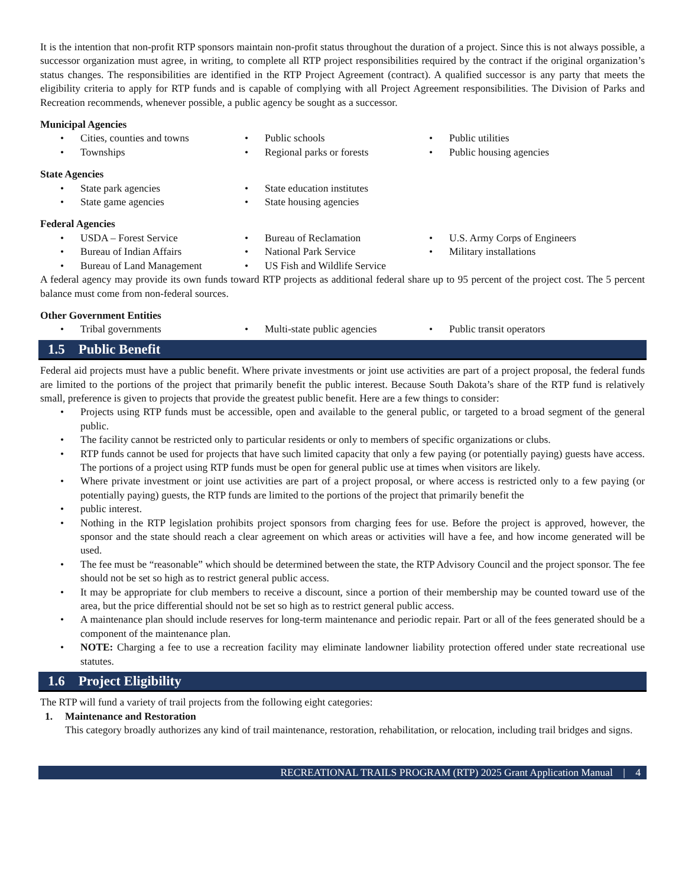It is the intention that non-profit RTP sponsors maintain non-profit status throughout the duration of a project. Since this is not always possible, a successor organization must agree, in writing, to complete all RTP project responsibilities required by the contract if the original organization’s status changes. The responsibilities are identified in the RTP Project Agreement (contract). A qualified successor is any party that meets the eligibility criteria to apply for RTP funds and is capable of complying with all Project Agreement responsibilities. The Division of Parks and Recreation recommends, whenever possible, a public agency be sought as a successor.
Municipal Agencies
• Cities, counties and towns
• Public schools
• Public utilities
• Townships
• Regional parks or forests
• Public housing agencies
State Agencies
• State park agencies
• State education institutes
• State game agencies
• State housing agencies
Federal Agencies
• USDA – Forest Service
• Bureau of Reclamation
• U.S. Army Corps of Engineers
• Bureau of Indian Affairs
• National Park Service
• Military installations
• Bureau of Land Management
• US Fish and Wildlife Service
A federal agency may provide its own funds toward RTP projects as additional federal share up to 95 percent of the project cost. The 5 percent balance must come from non-federal sources.
Other Government Entities
• Tribal governments
• Multi-state public agencies
• Public transit operators
1.5 Public Benefit
Federal aid projects must have a public benefit. Where private investments or joint use activities are part of a project proposal, the federal funds are limited to the portions of the project that primarily benefit the public interest. Because South Dakota’s share of the RTP fund is relatively small, preference is given to projects that provide the greatest public benefit. Here are a few things to consider:
• Projects using RTP funds must be accessible, open and available to the general public, or targeted to a broad segment of the general public.
• The facility cannot be restricted only to particular residents or only to members of specific organizations or clubs.
• RTP funds cannot be used for projects that have such limited capacity that only a few paying (or potentially paying) guests have access. The portions of a project using RTP funds must be open for general public use at times when visitors are likely.
• Where private investment or joint use activities are part of a project proposal, or where access is restricted only to a few paying (or potentially paying) guests, the RTP funds are limited to the portions of the project that primarily benefit the
• public interest.
• Nothing in the RTP legislation prohibits project sponsors from charging fees for use. Before the project is approved, however, the sponsor and the state should reach a clear agreement on which areas or activities will have a fee, and how income generated will be used.
• The fee must be “reasonable” which should be determined between the state, the RTP Advisory Council and the project sponsor. The fee should not be set so high as to restrict general public access.
• It may be appropriate for club members to receive a discount, since a portion of their membership may be counted toward use of the area, but the price differential should not be set so high as to restrict general public access.
• A maintenance plan should include reserves for long-term maintenance and periodic repair. Part or all of the fees generated should be a component of the maintenance plan.
• NOTE: Charging a fee to use a recreation facility may eliminate landowner liability protection offered under state recreational use statutes.
1.6 Project Eligibility
The RTP will fund a variety of trail projects from the following eight categories:
1. Maintenance and Restoration
This category broadly authorizes any kind of trail maintenance, restoration, rehabilitation, or relocation, including trail bridges and signs.
RECREATIONAL TRAILS PROGRAM (RTP) 2025 Grant Application Manual | 4